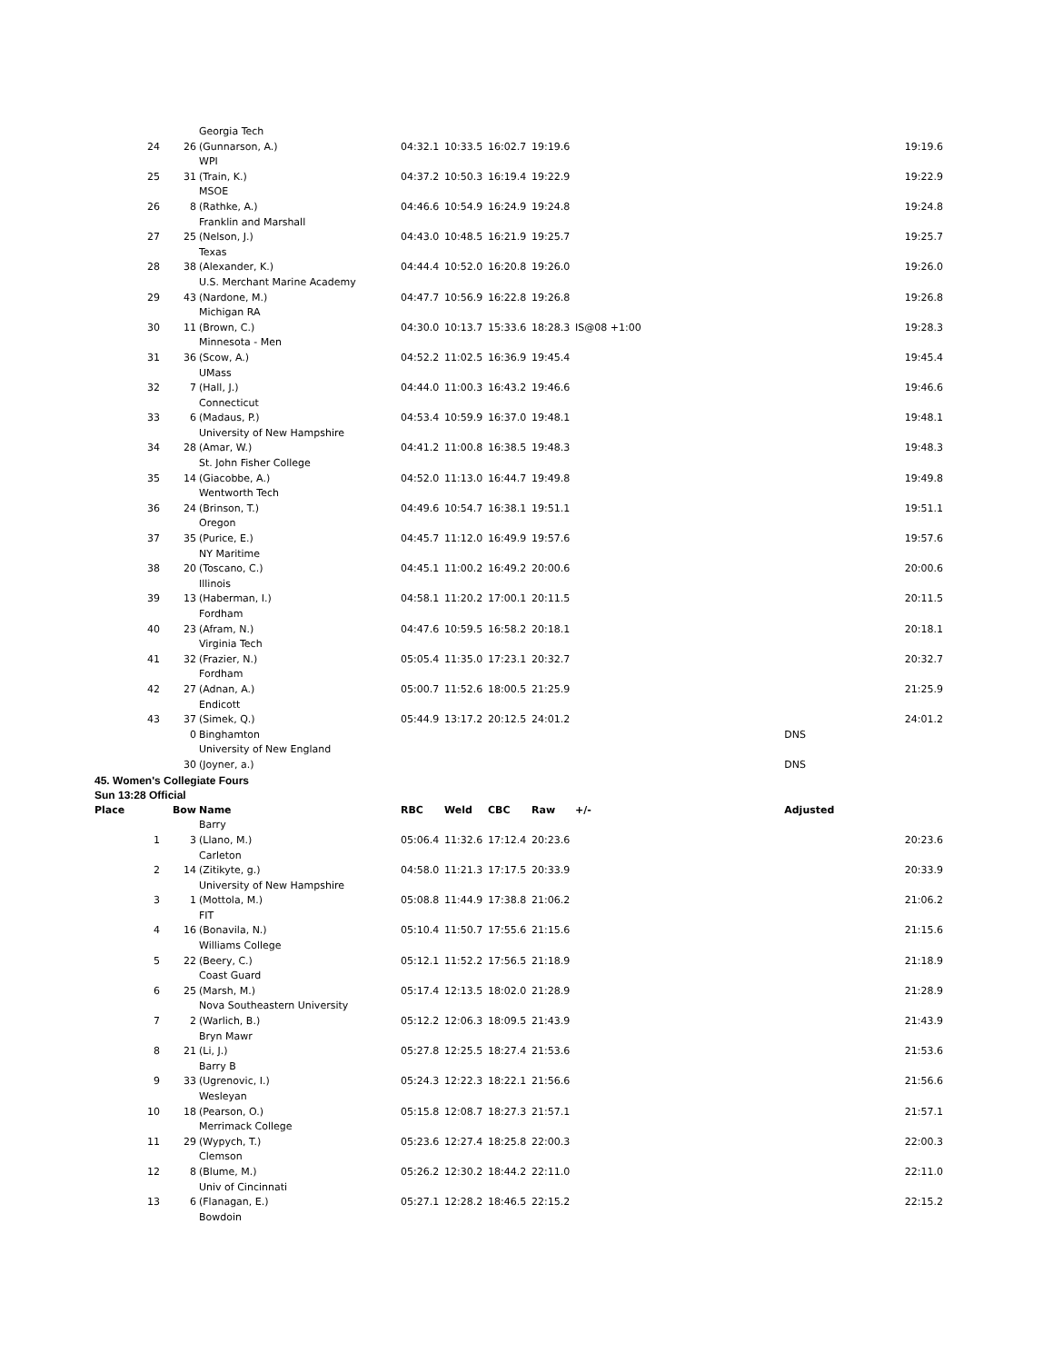| | | Georgia Tech | | | | | | | |
| 24 | 26 | (Gunnarson, A.) | 04:32.1 | 10:33.5 | 16:02.7 | 19:19.6 | | 19:19.6 | |
| | | WPI | | | | | | | |
| 25 | 31 | (Train, K.) | 04:37.2 | 10:50.3 | 16:19.4 | 19:22.9 | | 19:22.9 | |
| | | MSOE | | | | | | | |
| 26 | 8 | (Rathke, A.) | 04:46.6 | 10:54.9 | 16:24.9 | 19:24.8 | | 19:24.8 | |
| | | Franklin and Marshall | | | | | | | |
| 27 | 25 | (Nelson, J.) | 04:43.0 | 10:48.5 | 16:21.9 | 19:25.7 | | 19:25.7 | |
| | | Texas | | | | | | | |
| 28 | 38 | (Alexander, K.) | 04:44.4 | 10:52.0 | 16:20.8 | 19:26.0 | | 19:26.0 | |
| | | U.S. Merchant Marine Academy | | | | | | | |
| 29 | 43 | (Nardone, M.) | 04:47.7 | 10:56.9 | 16:22.8 | 19:26.8 | | 19:26.8 | |
| | | Michigan RA | | | | | | | |
| 30 | 11 | (Brown, C.) | 04:30.0 | 10:13.7 | 15:33.6 | 18:28.3 | IS@08 +1:00 | 19:28.3 | |
| | | Minnesota - Men | | | | | | | |
| 31 | 36 | (Scow, A.) | 04:52.2 | 11:02.5 | 16:36.9 | 19:45.4 | | 19:45.4 | |
| | | UMass | | | | | | | |
| 32 | 7 | (Hall, J.) | 04:44.0 | 11:00.3 | 16:43.2 | 19:46.6 | | 19:46.6 | |
| | | Connecticut | | | | | | | |
| 33 | 6 | (Madaus, P.) | 04:53.4 | 10:59.9 | 16:37.0 | 19:48.1 | | 19:48.1 | |
| | | University of New Hampshire | | | | | | | |
| 34 | 28 | (Amar, W.) | 04:41.2 | 11:00.8 | 16:38.5 | 19:48.3 | | 19:48.3 | |
| | | St. John Fisher College | | | | | | | |
| 35 | 14 | (Giacobbe, A.) | 04:52.0 | 11:13.0 | 16:44.7 | 19:49.8 | | 19:49.8 | |
| | | Wentworth Tech | | | | | | | |
| 36 | 24 | (Brinson, T.) | 04:49.6 | 10:54.7 | 16:38.1 | 19:51.1 | | 19:51.1 | |
| | | Oregon | | | | | | | |
| 37 | 35 | (Purice, E.) | 04:45.7 | 11:12.0 | 16:49.9 | 19:57.6 | | 19:57.6 | |
| | | NY Maritime | | | | | | | |
| 38 | 20 | (Toscano, C.) | 04:45.1 | 11:00.2 | 16:49.2 | 20:00.6 | | 20:00.6 | |
| | | Illinois | | | | | | | |
| 39 | 13 | (Haberman, I.) | 04:58.1 | 11:20.2 | 17:00.1 | 20:11.5 | | 20:11.5 | |
| | | Fordham | | | | | | | |
| 40 | 23 | (Afram, N.) | 04:47.6 | 10:59.5 | 16:58.2 | 20:18.1 | | 20:18.1 | |
| | | Virginia Tech | | | | | | | |
| 41 | 32 | (Frazier, N.) | 05:05.4 | 11:35.0 | 17:23.1 | 20:32.7 | | 20:32.7 | |
| | | Fordham | | | | | | | |
| 42 | 27 | (Adnan, A.) | 05:00.7 | 11:52.6 | 18:00.5 | 21:25.9 | | 21:25.9 | |
| | | Endicott | | | | | | | |
| 43 | 37 | (Simek, Q.) | 05:44.9 | 13:17.2 | 20:12.5 | 24:01.2 | | 24:01.2 | |
| | 0 | Binghamton | | | | | | DNS | |
| | | University of New England | | | | | | | |
| | 30 | (Joyner, a.) | | | | | | DNS | |
| 45. Women's Collegiate Fours | | | | | | | | | |
| Sun 13:28 Official | | | | | | | | | |
| Place | Bow | Name | RBC | Weld | CBC | Raw | +/- | Adjusted | |
| | | Barry | | | | | | | |
| 1 | 3 | (Llano, M.) | 05:06.4 | 11:32.6 | 17:12.4 | 20:23.6 | | 20:23.6 | |
| | | Carleton | | | | | | | |
| 2 | 14 | (Zitikyte, g.) | 04:58.0 | 11:21.3 | 17:17.5 | 20:33.9 | | 20:33.9 | |
| | | University of New Hampshire | | | | | | | |
| 3 | 1 | (Mottola, M.) | 05:08.8 | 11:44.9 | 17:38.8 | 21:06.2 | | 21:06.2 | |
| | | FIT | | | | | | | |
| 4 | 16 | (Bonavila, N.) | 05:10.4 | 11:50.7 | 17:55.6 | 21:15.6 | | 21:15.6 | |
| | | Williams College | | | | | | | |
| 5 | 22 | (Beery, C.) | 05:12.1 | 11:52.2 | 17:56.5 | 21:18.9 | | 21:18.9 | |
| | | Coast Guard | | | | | | | |
| 6 | 25 | (Marsh, M.) | 05:17.4 | 12:13.5 | 18:02.0 | 21:28.9 | | 21:28.9 | |
| | | Nova Southeastern University | | | | | | | |
| 7 | 2 | (Warlich, B.) | 05:12.2 | 12:06.3 | 18:09.5 | 21:43.9 | | 21:43.9 | |
| | | Bryn Mawr | | | | | | | |
| 8 | 21 | (Li, J.) | 05:27.8 | 12:25.5 | 18:27.4 | 21:53.6 | | 21:53.6 | |
| | | Barry B | | | | | | | |
| 9 | 33 | (Ugrenovic, I.) | 05:24.3 | 12:22.3 | 18:22.1 | 21:56.6 | | 21:56.6 | |
| | | Wesleyan | | | | | | | |
| 10 | 18 | (Pearson, O.) | 05:15.8 | 12:08.7 | 18:27.3 | 21:57.1 | | 21:57.1 | |
| | | Merrimack College | | | | | | | |
| 11 | 29 | (Wypych, T.) | 05:23.6 | 12:27.4 | 18:25.8 | 22:00.3 | | 22:00.3 | |
| | | Clemson | | | | | | | |
| 12 | 8 | (Blume, M.) | 05:26.2 | 12:30.2 | 18:44.2 | 22:11.0 | | 22:11.0 | |
| | | Univ of Cincinnati | | | | | | | |
| 13 | 6 | (Flanagan, E.) | 05:27.1 | 12:28.2 | 18:46.5 | 22:15.2 | | 22:15.2 | |
| | | Bowdoin | | | | | | | |